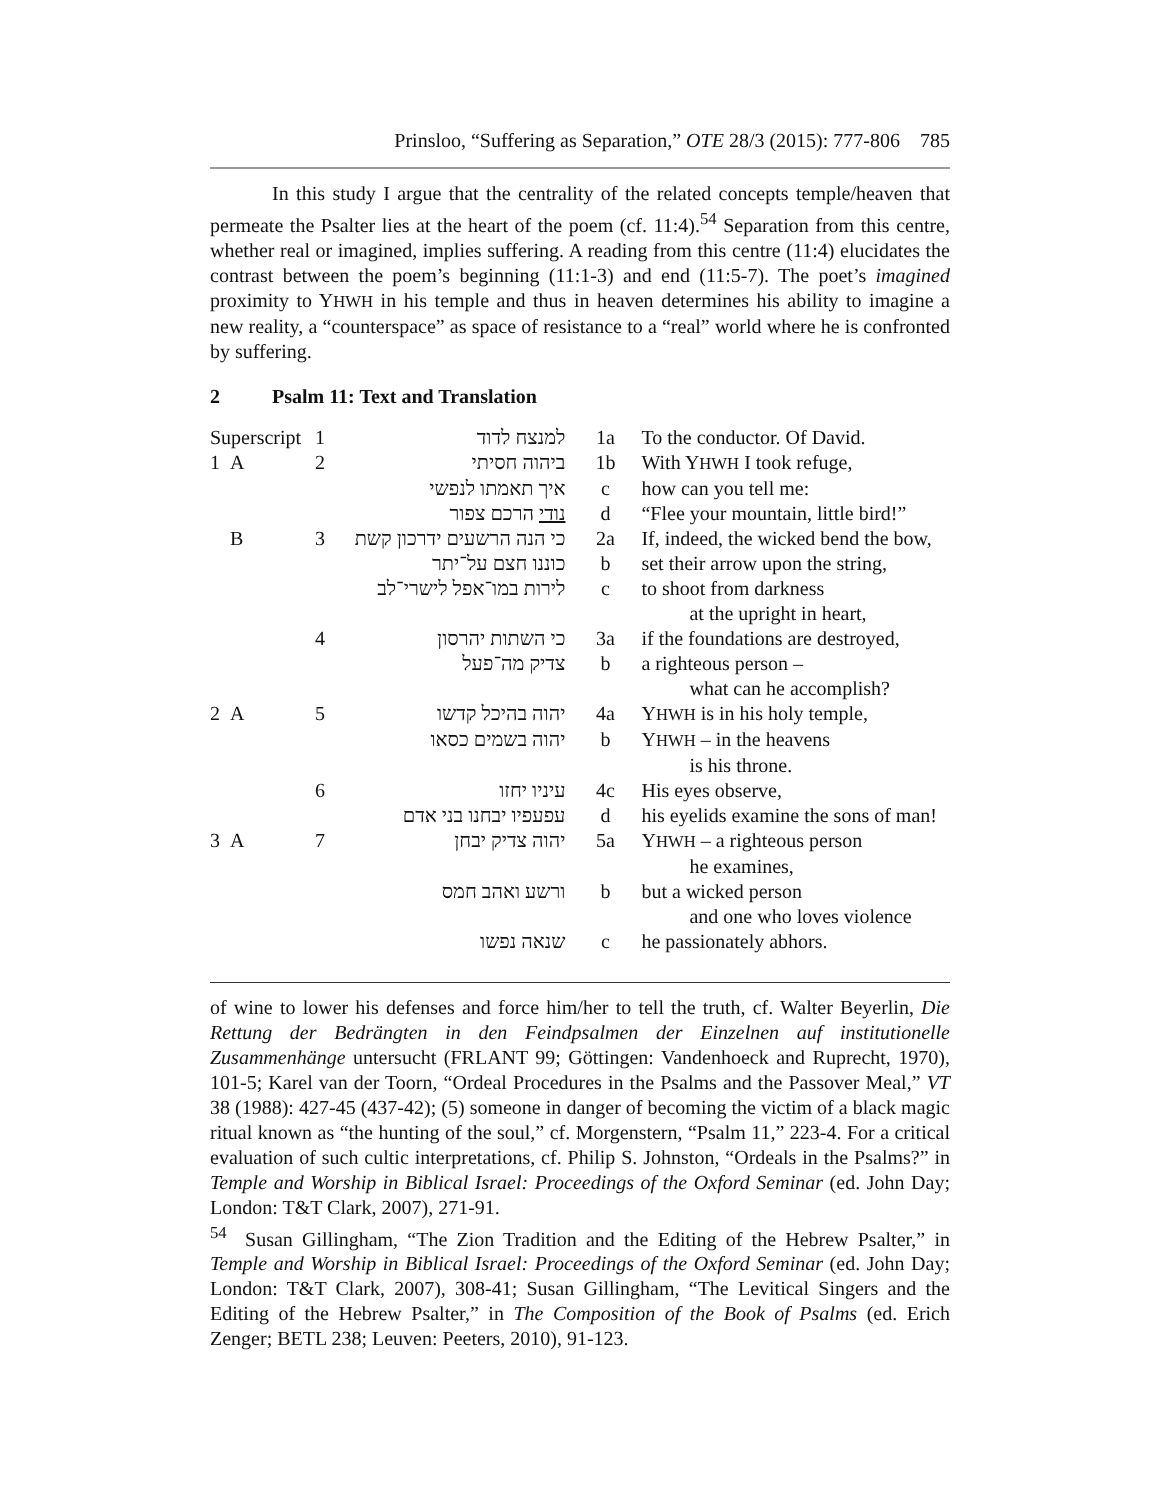Prinsloo, “Suffering as Separation,” OTE 28/3 (2015): 777-806 785
In this study I argue that the centrality of the related concepts temple/heaven that permeate the Psalter lies at the heart of the poem (cf. 11:4).<sup>54</sup> Separation from this centre, whether real or imagined, implies suffering. A reading from this centre (11:4) elucidates the contrast between the poem’s beginning (11:1-3) and end (11:5-7). The poet’s imagined proximity to YHWH in his temple and thus in heaven determines his ability to imagine a new reality, a “counterspace” as space of resistance to a “real” world where he is confronted by suffering.
2 Psalm 11: Text and Translation
| Superscript | 1 | למנצח לדוד | 1a | To the conductor. Of David. |
| 1 A | 2 | ביהוה חסיתי | 1b | With Y HWH I took refuge, |
| | | איך תאמתו לנפשי | c | how can you tell me: |
| | | נודי הרכם צפור | d | “Flee your mountain, little bird!” |
| B | 3 | כי הנה הרשעים ידרכון קשת | 2a | If, indeed, the wicked bend the bow, |
| | | כוננו חצם על־יתר | b | set their arrow upon the string, |
| | | לירות במו־אפל לישרי־לב | c | to shoot from darkness at the upright in heart, |
| | 4 | כי השתות יהרסון | 3a | if the foundations are destroyed, |
| | | צדיק מה־פעל | b | a righteous person – what can he accomplish? |
| 2 A | 5 | יהוה בהיכל קדשו | 4a | Y HWH is in his holy temple, |
| | | יהוה בשמים כסאו | b | Y HWH – in the heavens is his throne. |
| | 6 | עיניו יחזו | 4c | His eyes observe, |
| | | עפעפיו יבחנו בני אדם | d | his eyelids examine the sons of man! |
| 3 A | 7 | יהוה צדיק יבחן | 5a | Y HWH – a righteous person he examines, |
| | | ורשע ואהב חמס | b | but a wicked person and one who loves violence |
| | | שנאה נפשו | c | he passionately abhors. |
of wine to lower his defenses and force him/her to tell the truth, cf. Walter Beyerlin, Die Rettung der Bedrängten in den Feindpsalmen der Einzelnen auf institutionelle Zusammenhänge untersucht (FRLANT 99; Göttingen: Vandenhoeck and Ruprecht, 1970), 101-5; Karel van der Toorn, “Ordeal Procedures in the Psalms and the Passover Meal,” VT 38 (1988): 427-45 (437-42); (5) someone in danger of becoming the victim of a black magic ritual known as “the hunting of the soul,” cf. Morgenstern, “Psalm 11,” 223-4. For a critical evaluation of such cultic interpretations, cf. Philip S. Johnston, “Ordeals in the Psalms?” in Temple and Worship in Biblical Israel: Proceedings of the Oxford Seminar (ed. John Day; London: T&T Clark, 2007), 271-91.
<sup>54</sup> Susan Gillingham, “The Zion Tradition and the Editing of the Hebrew Psalter,” in Temple and Worship in Biblical Israel: Proceedings of the Oxford Seminar (ed. John Day; London: T&T Clark, 2007), 308-41; Susan Gillingham, “The Levitical Singers and the Editing of the Hebrew Psalter,” in The Composition of the Book of Psalms (ed. Erich Zenger; BETL 238; Leuven: Peeters, 2010), 91-123.